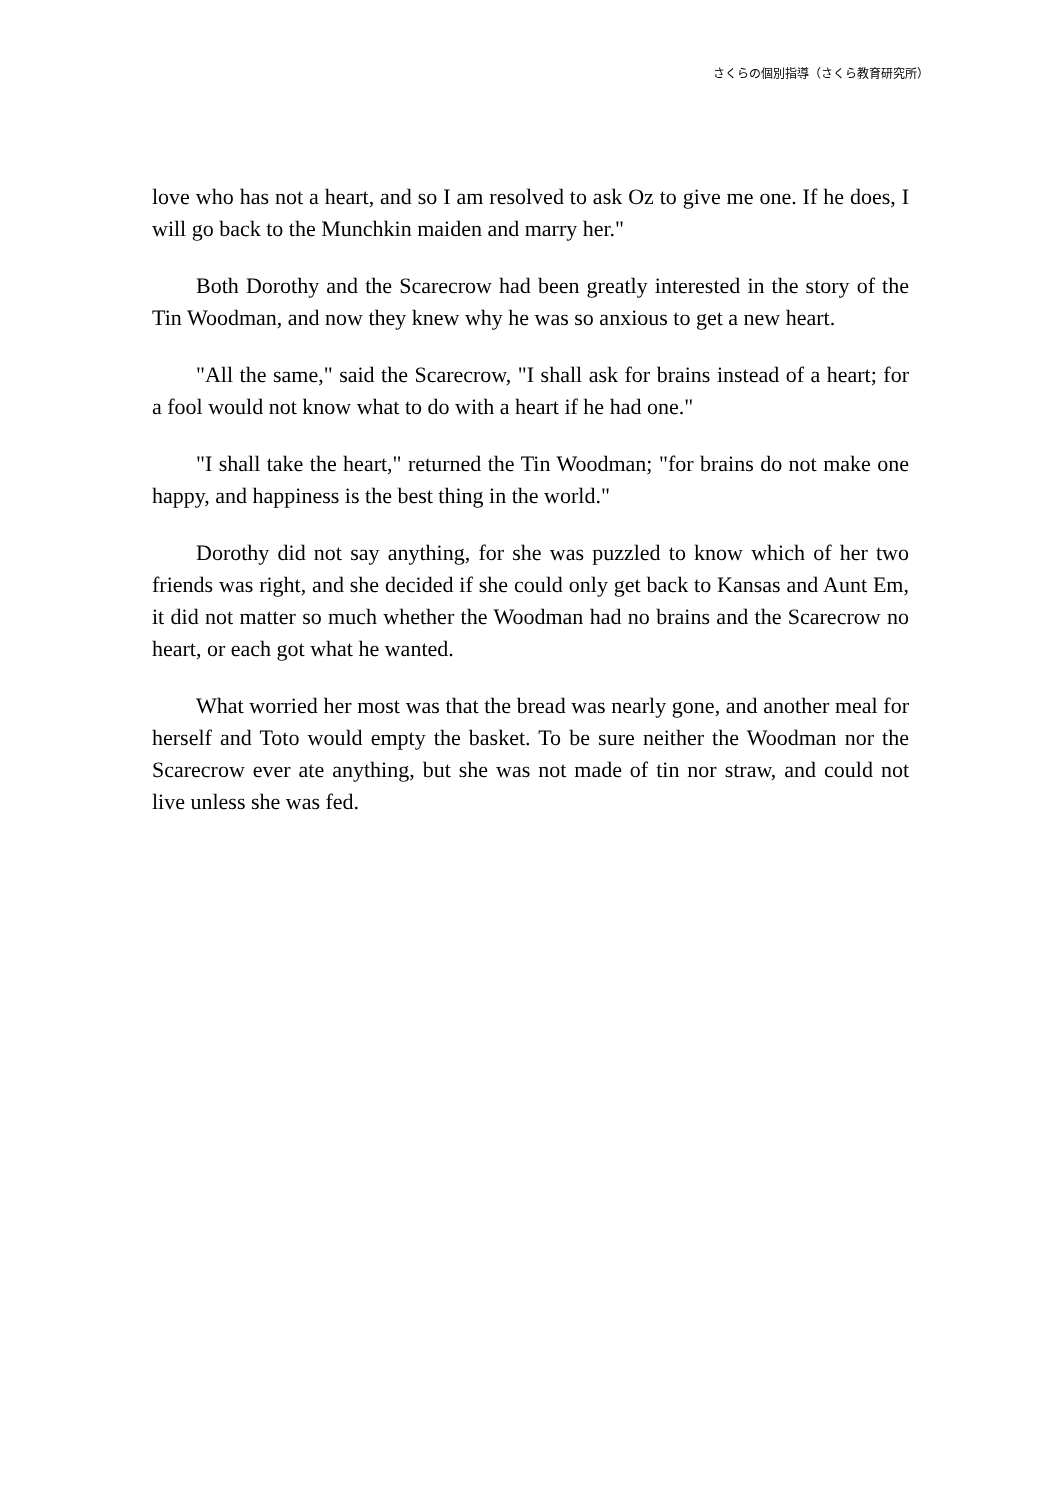さくらの個別指導（さくら教育研究所）
love who has not a heart, and so I am resolved to ask Oz to give me one. If he does, I will go back to the Munchkin maiden and marry her."
Both Dorothy and the Scarecrow had been greatly interested in the story of the Tin Woodman, and now they knew why he was so anxious to get a new heart.
"All the same," said the Scarecrow, "I shall ask for brains instead of a heart; for a fool would not know what to do with a heart if he had one."
"I shall take the heart," returned the Tin Woodman; "for brains do not make one happy, and happiness is the best thing in the world."
Dorothy did not say anything, for she was puzzled to know which of her two friends was right, and she decided if she could only get back to Kansas and Aunt Em, it did not matter so much whether the Woodman had no brains and the Scarecrow no heart, or each got what he wanted.
What worried her most was that the bread was nearly gone, and another meal for herself and Toto would empty the basket. To be sure neither the Woodman nor the Scarecrow ever ate anything, but she was not made of tin nor straw, and could not live unless she was fed.